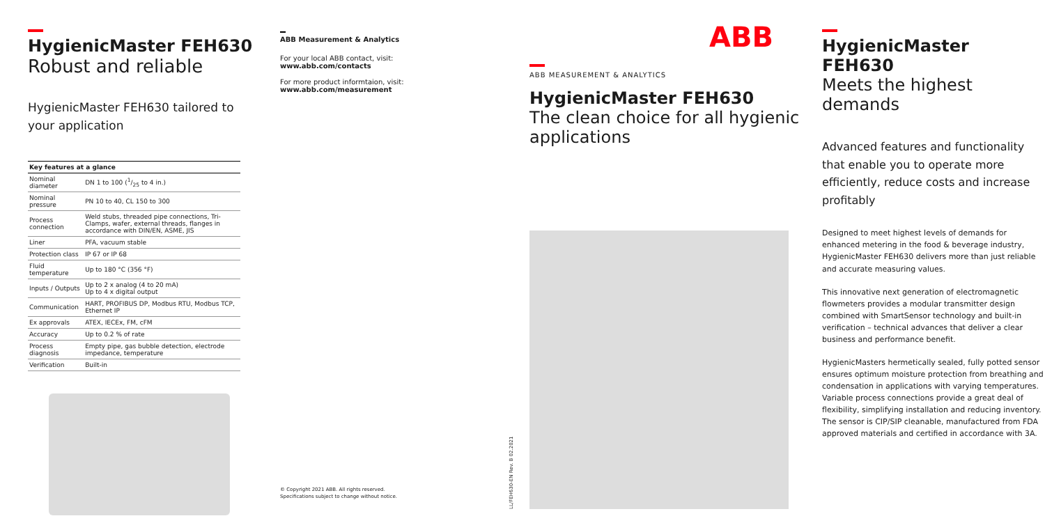HygienicMaster FEH630
Robust and reliable
HygienicMaster FEH630 tailored to your application
| Key features at a glance | |
| --- | --- |
| Nominal diameter | DN 1 to 100 (1/25 to 4 in.) |
| Nominal pressure | PN 10 to 40, CL 150 to 300 |
| Process connection | Weld stubs, threaded pipe connections, Tri-Clamps, wafer, external threads, flanges in accordance with DIN/EN, ASME, JIS |
| Liner | PFA, vacuum stable |
| Protection class | IP 67 or IP 68 |
| Fluid temperature | Up to 180 °C (356 °F) |
| Inputs / Outputs | Up to 2 x analog (4 to 20 mA) Up to 4 x digital output |
| Communication | HART, PROFIBUS DP, Modbus RTU, Modbus TCP, Ethernet IP |
| Ex approvals | ATEX, IECEx, FM, cFM |
| Accuracy | Up to 0.2 % of rate |
| Process diagnosis | Empty pipe, gas bubble detection, electrode impedance, temperature |
| Verification | Built-in |
ABB Measurement & Analytics
For your local ABB contact, visit:
www.abb.com/contacts
For more product informtaion, visit:
www.abb.com/measurement
© Copyright 2021 ABB. All rights reserved.
Specifications subject to change without notice.
LL/FEH630-EN Rev. B 02.2021
ABB
ABB MEASUREMENT & ANALYTICS
HygienicMaster FEH630
The clean choice for all hygienic applications
HygienicMaster FEH630
Meets the highest demands
Advanced features and functionality that enable you to operate more efficiently, reduce costs and increase profitably
Designed to meet highest levels of demands for enhanced metering in the food & beverage industry, HygienicMaster FEH630 delivers more than just reliable and accurate measuring values.
This innovative next generation of electromagnetic flowmeters provides a modular transmitter design combined with SmartSensor technology and built-in verification – technical advances that deliver a clear business and performance benefit.
HygienicMasters hermetically sealed, fully potted sensor ensures optimum moisture protection from breathing and condensation in applications with varying temperatures. Variable process connections provide a great deal of flexibility, simplifying installation and reducing inventory. The sensor is CIP/SIP cleanable, manufactured from FDA approved materials and certified in accordance with 3A.